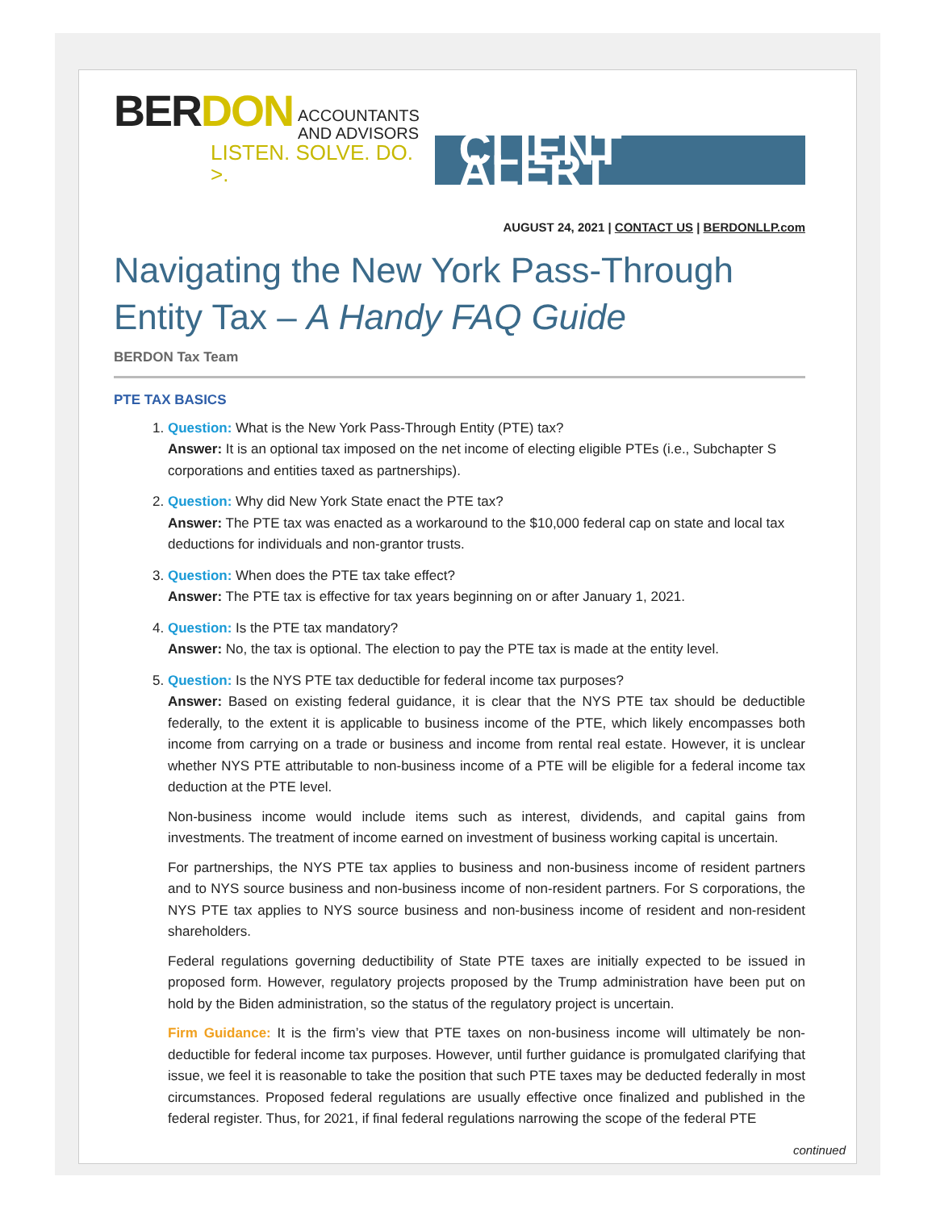BERDON ACCOUNTANTS
AND ADVISORS
LISTEN. SOLVE. DO. >.
CLIENT ALERT
AUGUST 24, 2021 | CONTACT US | BERDONLLP.com
Navigating the New York Pass-Through Entity Tax – A Handy FAQ Guide
BERDON Tax Team
PTE TAX BASICS
1. Question: What is the New York Pass-Through Entity (PTE) tax?
Answer: It is an optional tax imposed on the net income of electing eligible PTEs (i.e., Subchapter S corporations and entities taxed as partnerships).
2. Question: Why did New York State enact the PTE tax?
Answer: The PTE tax was enacted as a workaround to the $10,000 federal cap on state and local tax deductions for individuals and non-grantor trusts.
3. Question: When does the PTE tax take effect?
Answer: The PTE tax is effective for tax years beginning on or after January 1, 2021.
4. Question: Is the PTE tax mandatory?
Answer: No, the tax is optional. The election to pay the PTE tax is made at the entity level.
5. Question: Is the NYS PTE tax deductible for federal income tax purposes?
Answer: Based on existing federal guidance, it is clear that the NYS PTE tax should be deductible federally, to the extent it is applicable to business income of the PTE, which likely encompasses both income from carrying on a trade or business and income from rental real estate. However, it is unclear whether NYS PTE attributable to non-business income of a PTE will be eligible for a federal income tax deduction at the PTE level.
Non-business income would include items such as interest, dividends, and capital gains from investments. The treatment of income earned on investment of business working capital is uncertain.
For partnerships, the NYS PTE tax applies to business and non-business income of resident partners and to NYS source business and non-business income of non-resident partners. For S corporations, the NYS PTE tax applies to NYS source business and non-business income of resident and non-resident shareholders.
Federal regulations governing deductibility of State PTE taxes are initially expected to be issued in proposed form. However, regulatory projects proposed by the Trump administration have been put on hold by the Biden administration, so the status of the regulatory project is uncertain.
Firm Guidance: It is the firm’s view that PTE taxes on non-business income will ultimately be non-deductible for federal income tax purposes. However, until further guidance is promulgated clarifying that issue, we feel it is reasonable to take the position that such PTE taxes may be deducted federally in most circumstances. Proposed federal regulations are usually effective once finalized and published in the federal register. Thus, for 2021, if final federal regulations narrowing the scope of the federal PTE
continued